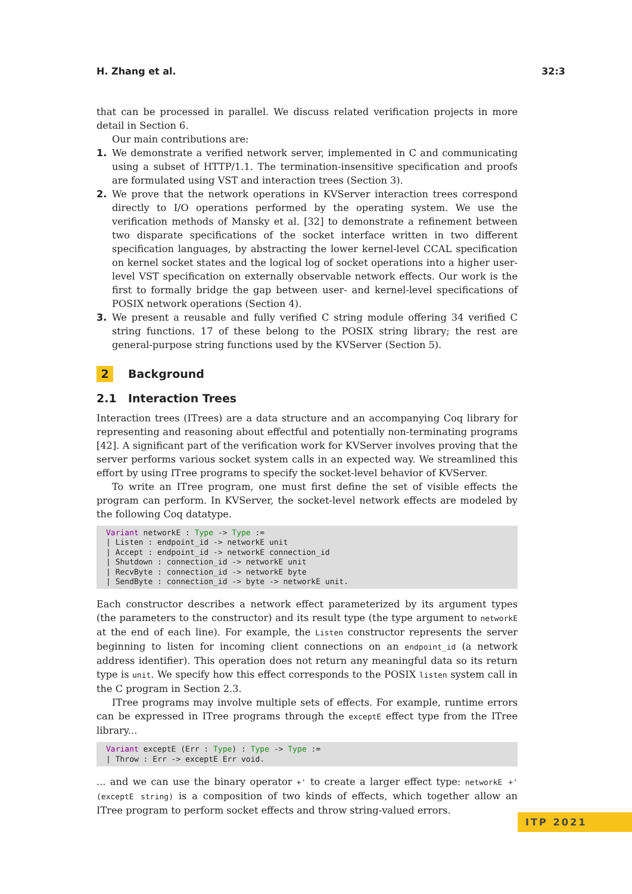H. Zhang et al. 32:3
that can be processed in parallel. We discuss related verification projects in more detail in Section 6.
Our main contributions are:
1. We demonstrate a verified network server, implemented in C and communicating using a subset of HTTP/1.1. The termination-insensitive specification and proofs are formulated using VST and interaction trees (Section 3).
2. We prove that the network operations in KVServer interaction trees correspond directly to I/O operations performed by the operating system. We use the verification methods of Mansky et al. [32] to demonstrate a refinement between two disparate specifications of the socket interface written in two different specification languages, by abstracting the lower kernel-level CCAL specification on kernel socket states and the logical log of socket operations into a higher user-level VST specification on externally observable network effects. Our work is the first to formally bridge the gap between user- and kernel-level specifications of POSIX network operations (Section 4).
3. We present a reusable and fully verified C string module offering 34 verified C string functions. 17 of these belong to the POSIX string library; the rest are general-purpose string functions used by the KVServer (Section 5).
2 Background
2.1 Interaction Trees
Interaction trees (ITrees) are a data structure and an accompanying Coq library for representing and reasoning about effectful and potentially non-terminating programs [42]. A significant part of the verification work for KVServer involves proving that the server performs various socket system calls in an expected way. We streamlined this effort by using ITree programs to specify the socket-level behavior of KVServer.
To write an ITree program, one must first define the set of visible effects the program can perform. In KVServer, the socket-level network effects are modeled by the following Coq datatype.
Variant networkE : Type -> Type :=
| Listen : endpoint_id -> networkE unit
| Accept : endpoint_id -> networkE connection_id
| Shutdown : connection_id -> networkE unit
| RecvByte : connection_id -> networkE byte
| SendByte : connection_id -> byte -> networkE unit.
Each constructor describes a network effect parameterized by its argument types (the parameters to the constructor) and its result type (the type argument to networkE at the end of each line). For example, the Listen constructor represents the server beginning to listen for incoming client connections on an endpoint_id (a network address identifier). This operation does not return any meaningful data so its return type is unit. We specify how this effect corresponds to the POSIX listen system call in the C program in Section 2.3.
ITree programs may involve multiple sets of effects. For example, runtime errors can be expressed in ITree programs through the exceptE effect type from the ITree library...
Variant exceptE (Err : Type) : Type -> Type :=
| Throw : Err -> exceptE Err void.
... and we can use the binary operator +' to create a larger effect type: networkE +' (exceptE string) is a composition of two kinds of effects, which together allow an ITree program to perform socket effects and throw string-valued errors.
ITP 2021